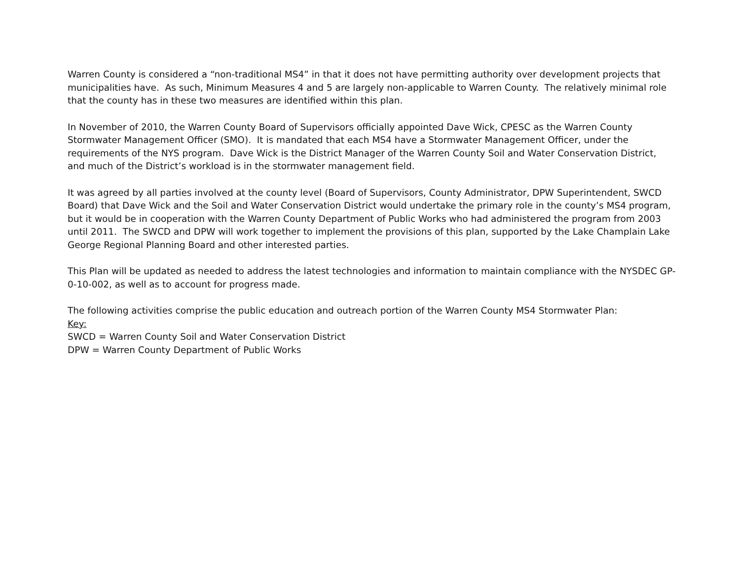Warren County is considered a “non-traditional MS4” in that it does not have permitting authority over development projects that municipalities have. As such, Minimum Measures 4 and 5 are largely non-applicable to Warren County. The relatively minimal role that the county has in these two measures are identified within this plan.
In November of 2010, the Warren County Board of Supervisors officially appointed Dave Wick, CPESC as the Warren County Stormwater Management Officer (SMO). It is mandated that each MS4 have a Stormwater Management Officer, under the requirements of the NYS program. Dave Wick is the District Manager of the Warren County Soil and Water Conservation District, and much of the District’s workload is in the stormwater management field.
It was agreed by all parties involved at the county level (Board of Supervisors, County Administrator, DPW Superintendent, SWCD Board) that Dave Wick and the Soil and Water Conservation District would undertake the primary role in the county’s MS4 program, but it would be in cooperation with the Warren County Department of Public Works who had administered the program from 2003 until 2011. The SWCD and DPW will work together to implement the provisions of this plan, supported by the Lake Champlain Lake George Regional Planning Board and other interested parties.
This Plan will be updated as needed to address the latest technologies and information to maintain compliance with the NYSDEC GP-0-10-002, as well as to account for progress made.
The following activities comprise the public education and outreach portion of the Warren County MS4 Stormwater Plan:
Key:
SWCD = Warren County Soil and Water Conservation District
DPW = Warren County Department of Public Works